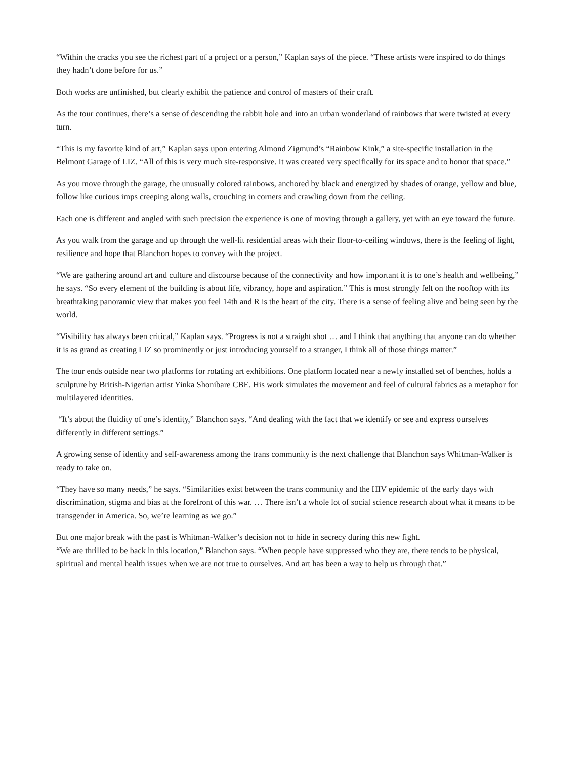“Within the cracks you see the richest part of a project or a person,” Kaplan says of the piece. “These artists were inspired to do things they hadn’t done before for us.”
Both works are unfinished, but clearly exhibit the patience and control of masters of their craft.
As the tour continues, there’s a sense of descending the rabbit hole and into an urban wonderland of rainbows that were twisted at every turn.
“This is my favorite kind of art,” Kaplan says upon entering Almond Zigmund’s “Rainbow Kink,” a site-specific installation in the Belmont Garage of LIZ. “All of this is very much site-responsive. It was created very specifically for its space and to honor that space.”
As you move through the garage, the unusually colored rainbows, anchored by black and energized by shades of orange, yellow and blue, follow like curious imps creeping along walls, crouching in corners and crawling down from the ceiling.
Each one is different and angled with such precision the experience is one of moving through a gallery, yet with an eye toward the future.
As you walk from the garage and up through the well-lit residential areas with their floor-to-ceiling windows, there is the feeling of light, resilience and hope that Blanchon hopes to convey with the project.
“We are gathering around art and culture and discourse because of the connectivity and how important it is to one’s health and wellbeing,” he says. “So every element of the building is about life, vibrancy, hope and aspiration.” This is most strongly felt on the rooftop with its breathtaking panoramic view that makes you feel 14th and R is the heart of the city. There is a sense of feeling alive and being seen by the world.
“Visibility has always been critical,” Kaplan says. “Progress is not a straight shot … and I think that anything that anyone can do whether it is as grand as creating LIZ so prominently or just introducing yourself to a stranger, I think all of those things matter.”
The tour ends outside near two platforms for rotating art exhibitions. One platform located near a newly installed set of benches, holds a sculpture by British-Nigerian artist Yinka Shonibare CBE. His work simulates the movement and feel of cultural fabrics as a metaphor for multilayered identities.
“It’s about the fluidity of one’s identity,” Blanchon says. “And dealing with the fact that we identify or see and express ourselves differently in different settings.”
A growing sense of identity and self-awareness among the trans community is the next challenge that Blanchon says Whitman-Walker is ready to take on.
“They have so many needs,” he says. “Similarities exist between the trans community and the HIV epidemic of the early days with discrimination, stigma and bias at the forefront of this war. … There isn’t a whole lot of social science research about what it means to be transgender in America. So, we’re learning as we go.”
But one major break with the past is Whitman-Walker’s decision not to hide in secrecy during this new fight.
“We are thrilled to be back in this location,” Blanchon says. “When people have suppressed who they are, there tends to be physical, spiritual and mental health issues when we are not true to ourselves. And art has been a way to help us through that.”